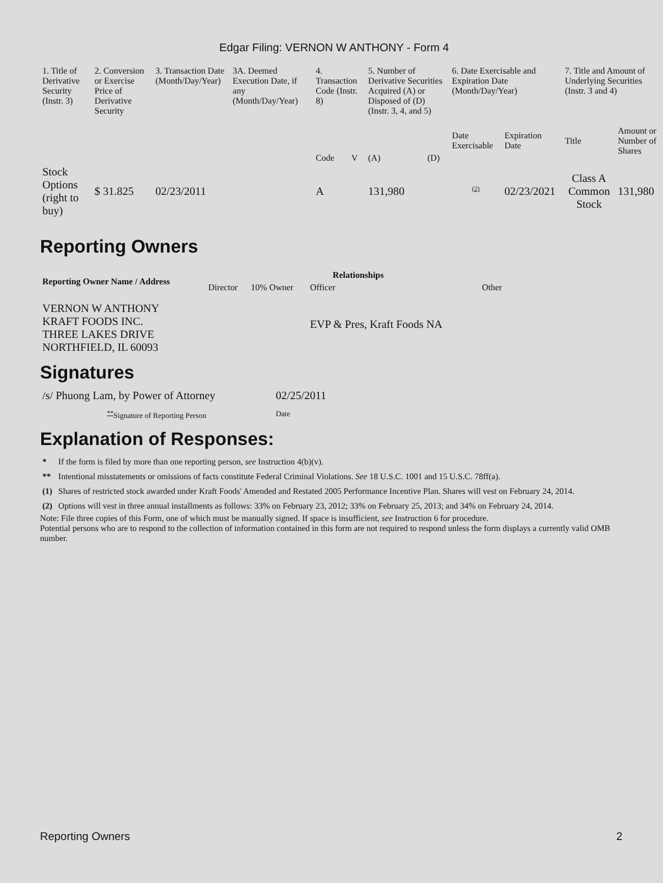Edgar Filing: VERNON W ANTHONY - Form 4
| 1. Title of Derivative Security (Instr. 3) | 2. Conversion or Exercise Price of Derivative Security | 3. Transaction Date (Month/Day/Year) | 3A. Deemed Execution Date, if any (Month/Day/Year) | 4. Transaction Code (Instr. 8) | | 5. Number of Derivative Securities Acquired (A) or Disposed of (D) (Instr. 3, 4, and 5) | | 6. Date Exercisable and Expiration Date (Month/Day/Year) | | 7. Title and Amount of Underlying Securities (Instr. 3 and 4) | |
| --- | --- | --- | --- | --- | --- | --- | --- | --- | --- | --- | --- |
| | | | | Code | V | (A) | (D) | Date Exercisable | Expiration Date | Title | Amount or Number of Shares |
| Stock Options (right to buy) | $ 31.825 | 02/23/2011 | | A | | 131,980 | | <sup>(2)</sup> | 02/23/2021 | Class A Common Stock | 131,980 |
Reporting Owners
| Reporting Owner Name / Address | Relationships | | | |
| --- | --- | --- | --- | --- |
| | Director | 10% Owner | Officer | Other |
| VERNON W ANTHONY KRAFT FOODS INC. THREE LAKES DRIVE NORTHFIELD, IL 60093 | | | EVP & Pres, Kraft Foods NA | |
Signatures
| /s/ Phuong Lam, by Power of Attorney | 02/25/2011 |
| <sup>**</sup> Signature of Reporting Person | Date |
Explanation of Responses:
| * | If the form is filed by more than one reporting person, see Instruction 4(b)(v). |
| ** | Intentional misstatements or omissions of facts constitute Federal Criminal Violations. See 18 U.S.C. 1001 and 15 U.S.C. 78ff(a). |
| (1) | Shares of restricted stock awarded under Kraft Foods' Amended and Restated 2005 Performance Incentive Plan. Shares will vest on February 24, 2014. |
| (2) | Options will vest in three annual installments as follows: 33% on February 23, 2012; 33% on February 25, 2013; and 34% on February 24, 2014. |
Note: File three copies of this Form, one of which must be manually signed. If space is insufficient, see Instruction 6 for procedure.
Potential persons who are to respond to the collection of information contained in this form are not required to respond unless the form displays a currently valid OMB number.
Reporting Owners 2